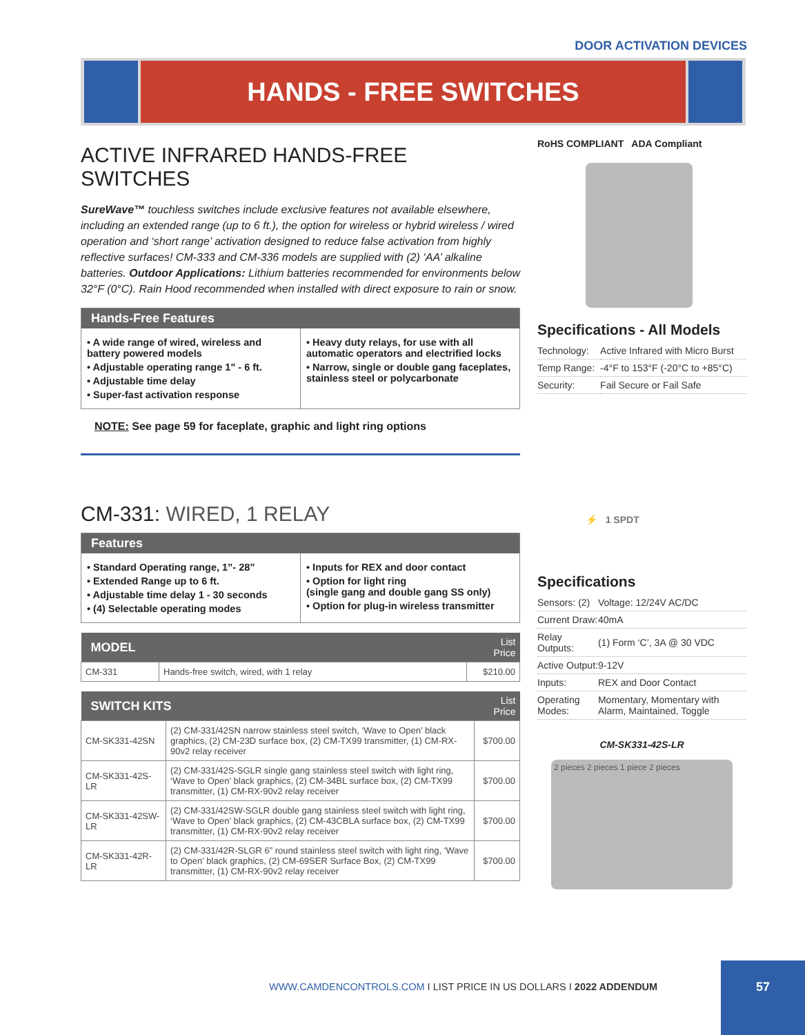DOOR ACTIVATION DEVICES
HANDS - FREE SWITCHES
ACTIVE INFRARED HANDS-FREE SWITCHES
SureWave™ touchless switches include exclusive features not available elsewhere, including an extended range (up to 6 ft.), the option for wireless or hybrid wireless / wired operation and ‘short range’ activation designed to reduce false activation from highly reflective surfaces! CM-333 and CM-336 models are supplied with (2) ‘AA’ alkaline batteries. Outdoor Applications: Lithium batteries recommended for environments below 32°F (0°C). Rain Hood recommended when installed with direct exposure to rain or snow.
Hands-Free Features
• A wide range of wired, wireless and battery powered models
• Adjustable operating range 1" - 6 ft.
• Adjustable time delay
• Super-fast activation response
• Heavy duty relays, for use with all automatic operators and electrified locks
• Narrow, single or double gang faceplates, stainless steel or polycarbonate
NOTE: See page 59 for faceplate, graphic and light ring options
RoHS COMPLIANT ADA Compliant
Specifications - All Models
| Technology: | Active Infrared with Micro Burst |
| Temp Range: | -4°F to 153°F (-20°C to +85°C) |
| Security: | Fail Secure or Fail Safe |
CM-331: WIRED, 1 RELAY
Features
• Standard Operating range, 1”- 28”
• Extended Range up to 6 ft.
• Adjustable time delay 1 - 30 seconds
• (4) Selectable operating modes
• Inputs for REX and door contact
• Option for light ring
(single gang and double gang SS only)
• Option for plug-in wireless transmitter
| MODEL | | List Price |
| --- | --- | --- |
| CM-331 | Hands-free switch, wired, with 1 relay | $210.00 |
| SWITCH KITS | | List Price |
| --- | --- | --- |
| CM-SK331-42SN | (2) CM-331/42SN narrow stainless steel switch, ‘Wave to Open’ black graphics, (2) CM-23D surface box, (2) CM-TX99 transmitter, (1) CM-RX-90v2 relay receiver | $700.00 |
| CM-SK331-42S-LR | (2) CM-331/42S-SGLR single gang stainless steel switch with light ring, ‘Wave to Open’ black graphics, (2) CM-34BL surface box, (2) CM-TX99 transmitter, (1) CM-RX-90v2 relay receiver | $700.00 |
| CM-SK331-42SW-LR | (2) CM-331/42SW-SGLR double gang stainless steel switch with light ring, ‘Wave to Open’ black graphics, (2) CM-43CBLA surface box, (2) CM-TX99 transmitter, (1) CM-RX-90v2 relay receiver | $700.00 |
| CM-SK331-42R-LR | (2) CM-331/42R-SLGR 6” round stainless steel switch with light ring, ‘Wave to Open’ black graphics, (2) CM-69SER Surface Box, (2) CM-TX99 transmitter, (1) CM-RX-90v2 relay receiver | $700.00 |
⚡ 1 SPDT
Specifications
| Sensors: (2) | Voltage: 12/24V AC/DC |
| Current Draw: | 40mA |
| Relay Outputs: | (1) Form ‘C’, 3A @ 30 VDC |
| Active Output: | 9-12V |
| Inputs: | REX and Door Contact |
| Operating Modes: | Momentary, Momentary with Alarm, Maintained, Toggle |
CM-SK331-42S-LR
2 pieces 2 pieces 1 piece 2 pieces
WWW.CAMDENCONTROLS.COM I LIST PRICE IN US DOLLARS I 2022 ADDENDUM
57